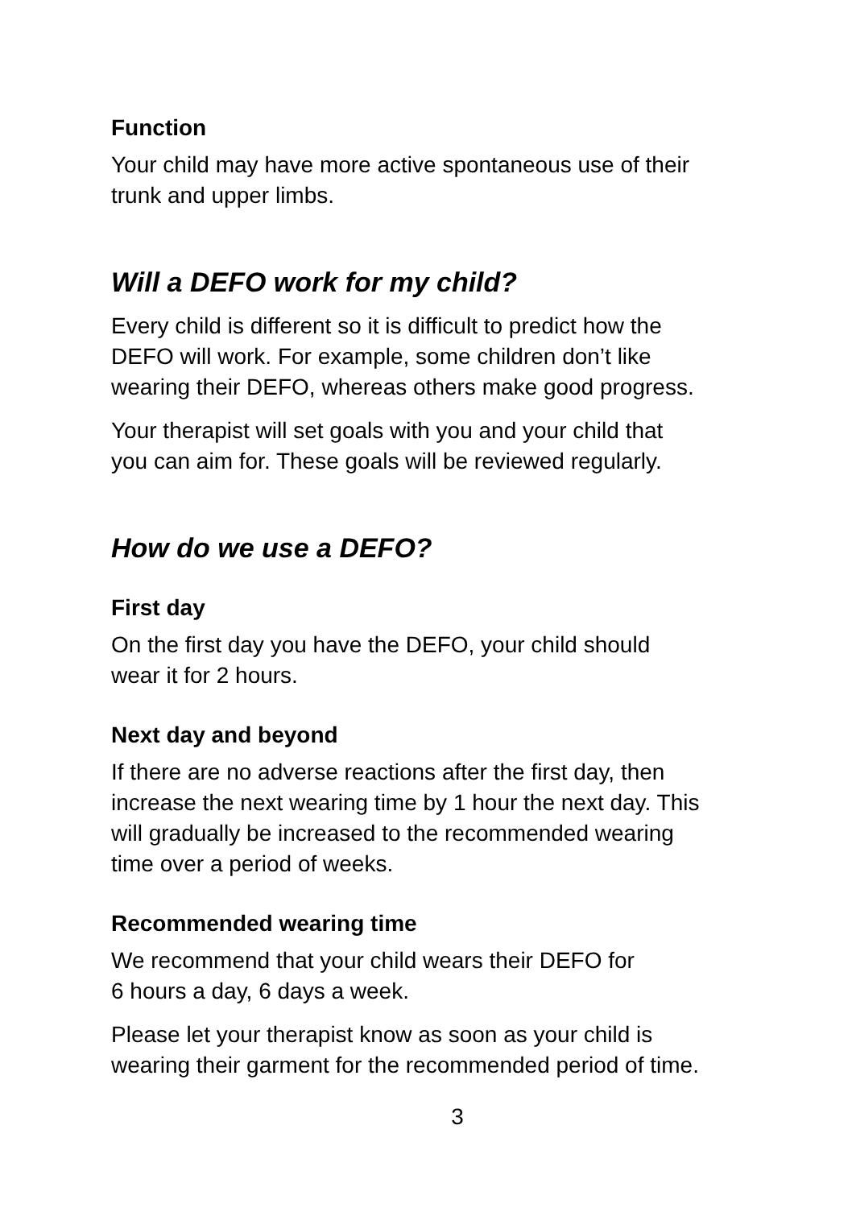Function
Your child may have more active spontaneous use of their
trunk and upper limbs.
Will a DEFO work for my child?
Every child is different so it is difficult to predict how the
DEFO will work. For example, some children don’t like
wearing their DEFO, whereas others make good progress.
Your therapist will set goals with you and your child that
you can aim for. These goals will be reviewed regularly.
How do we use a DEFO?
First day
On the first day you have the DEFO, your child should
wear it for 2 hours.
Next day and beyond
If there are no adverse reactions after the first day, then
increase the next wearing time by 1 hour the next day. This
will gradually be increased to the recommended wearing
time over a period of weeks.
Recommended wearing time
We recommend that your child wears their DEFO for
6 hours a day, 6 days a week.
Please let your therapist know as soon as your child is
wearing their garment for the recommended period of time.
3